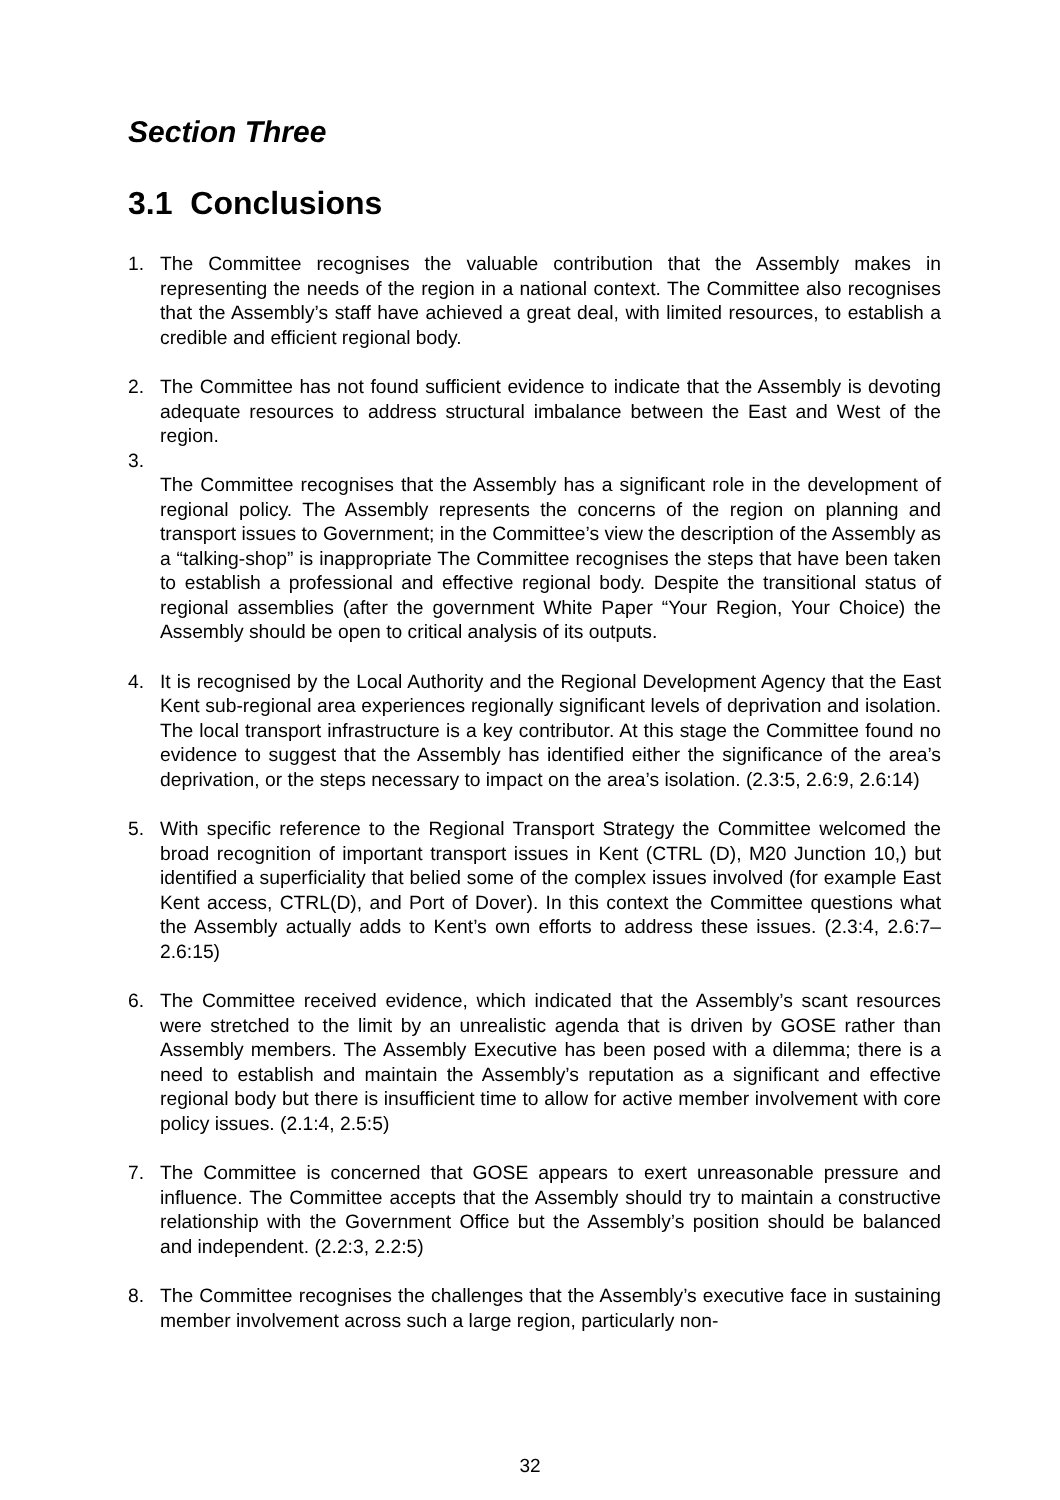Section Three
3.1 Conclusions
1. The Committee recognises the valuable contribution that the Assembly makes in representing the needs of the region in a national context. The Committee also recognises that the Assembly’s staff have achieved a great deal, with limited resources, to establish a credible and efficient regional body.
2. The Committee has not found sufficient evidence to indicate that the Assembly is devoting adequate resources to address structural imbalance between the East and West of the region.
3.
The Committee recognises that the Assembly has a significant role in the development of regional policy. The Assembly represents the concerns of the region on planning and transport issues to Government; in the Committee’s view the description of the Assembly as a “talking-shop” is inappropriate The Committee recognises the steps that have been taken to establish a professional and effective regional body. Despite the transitional status of regional assemblies (after the government White Paper “Your Region, Your Choice) the Assembly should be open to critical analysis of its outputs.
4. It is recognised by the Local Authority and the Regional Development Agency that the East Kent sub-regional area experiences regionally significant levels of deprivation and isolation. The local transport infrastructure is a key contributor. At this stage the Committee found no evidence to suggest that the Assembly has identified either the significance of the area’s deprivation, or the steps necessary to impact on the area’s isolation. (2.3:5, 2.6:9, 2.6:14)
5. With specific reference to the Regional Transport Strategy the Committee welcomed the broad recognition of important transport issues in Kent (CTRL (D), M20 Junction 10,) but identified a superficiality that belied some of the complex issues involved (for example East Kent access, CTRL(D), and Port of Dover). In this context the Committee questions what the Assembly actually adds to Kent’s own efforts to address these issues. (2.3:4, 2.6:7– 2.6:15)
6. The Committee received evidence, which indicated that the Assembly’s scant resources were stretched to the limit by an unrealistic agenda that is driven by GOSE rather than Assembly members. The Assembly Executive has been posed with a dilemma; there is a need to establish and maintain the Assembly’s reputation as a significant and effective regional body but there is insufficient time to allow for active member involvement with core policy issues. (2.1:4, 2.5:5)
7. The Committee is concerned that GOSE appears to exert unreasonable pressure and influence. The Committee accepts that the Assembly should try to maintain a constructive relationship with the Government Office but the Assembly’s position should be balanced and independent. (2.2:3, 2.2:5)
8. The Committee recognises the challenges that the Assembly’s executive face in sustaining member involvement across such a large region, particularly non-
32